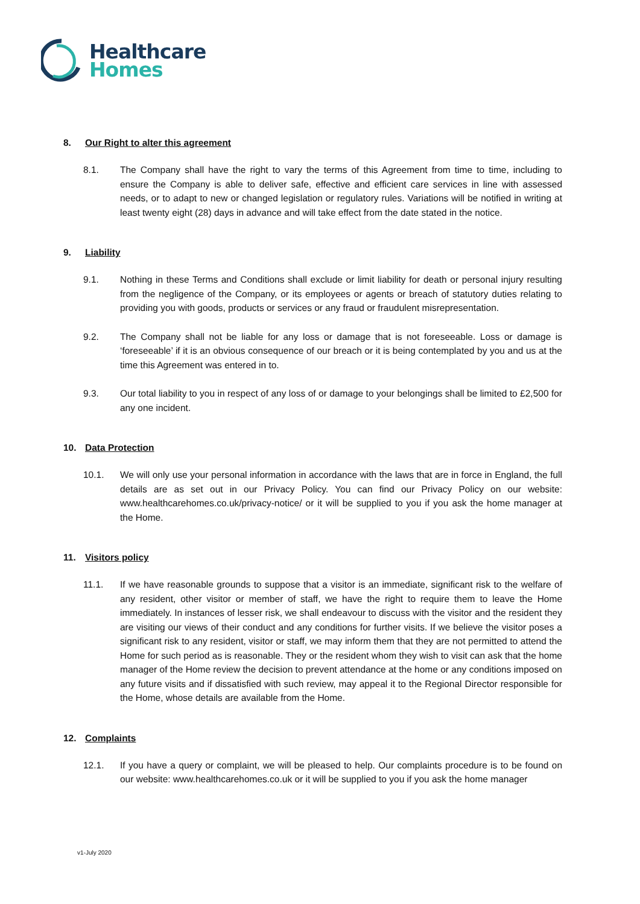Healthcare
Homes
8. Our Right to alter this agreement
8.1. The Company shall have the right to vary the terms of this Agreement from time to time, including to ensure the Company is able to deliver safe, effective and efficient care services in line with assessed needs, or to adapt to new or changed legislation or regulatory rules. Variations will be notified in writing at least twenty eight (28) days in advance and will take effect from the date stated in the notice.
9. Liability
9.1. Nothing in these Terms and Conditions shall exclude or limit liability for death or personal injury resulting from the negligence of the Company, or its employees or agents or breach of statutory duties relating to providing you with goods, products or services or any fraud or fraudulent misrepresentation.
9.2. The Company shall not be liable for any loss or damage that is not foreseeable. Loss or damage is ‘foreseeable’ if it is an obvious consequence of our breach or it is being contemplated by you and us at the time this Agreement was entered in to.
9.3. Our total liability to you in respect of any loss of or damage to your belongings shall be limited to £2,500 for any one incident.
10. Data Protection
10.1. We will only use your personal information in accordance with the laws that are in force in England, the full details are as set out in our Privacy Policy. You can find our Privacy Policy on our website: www.healthcarehomes.co.uk/privacy-notice/ or it will be supplied to you if you ask the home manager at the Home.
11. Visitors policy
11.1. If we have reasonable grounds to suppose that a visitor is an immediate, significant risk to the welfare of any resident, other visitor or member of staff, we have the right to require them to leave the Home immediately. In instances of lesser risk, we shall endeavour to discuss with the visitor and the resident they are visiting our views of their conduct and any conditions for further visits. If we believe the visitor poses a significant risk to any resident, visitor or staff, we may inform them that they are not permitted to attend the Home for such period as is reasonable. They or the resident whom they wish to visit can ask that the home manager of the Home review the decision to prevent attendance at the home or any conditions imposed on any future visits and if dissatisfied with such review, may appeal it to the Regional Director responsible for the Home, whose details are available from the Home.
12. Complaints
12.1. If you have a query or complaint, we will be pleased to help. Our complaints procedure is to be found on our website: www.healthcarehomes.co.uk or it will be supplied to you if you ask the home manager
v1-July 2020